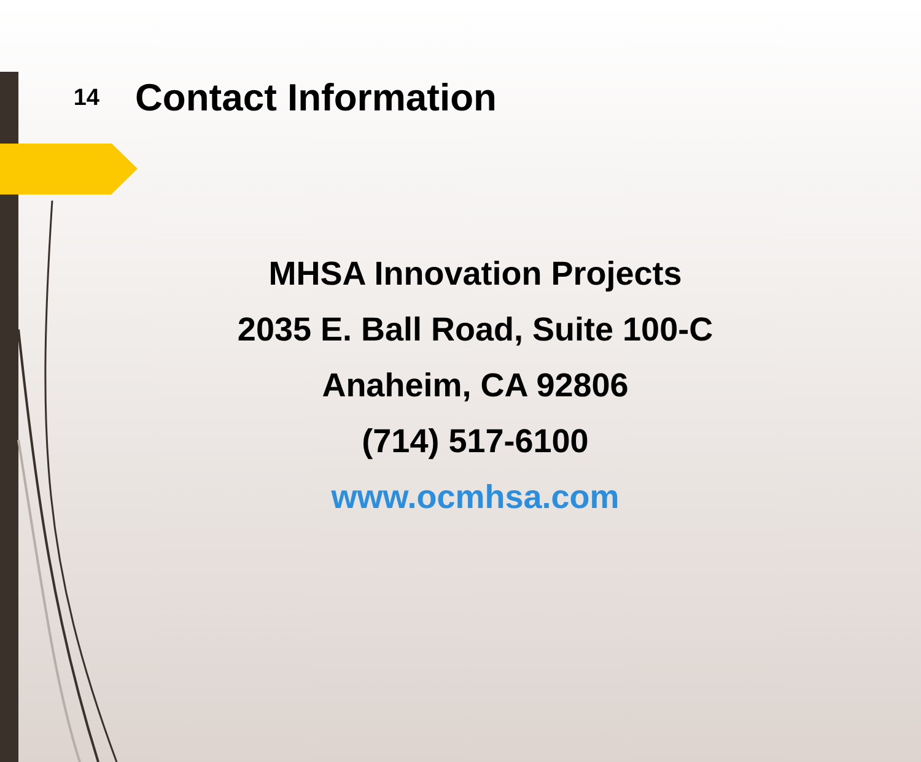14
Contact Information
MHSA Innovation Projects
2035 E. Ball Road, Suite 100-C
Anaheim, CA 92806
(714) 517-6100
www.ocmhsa.com